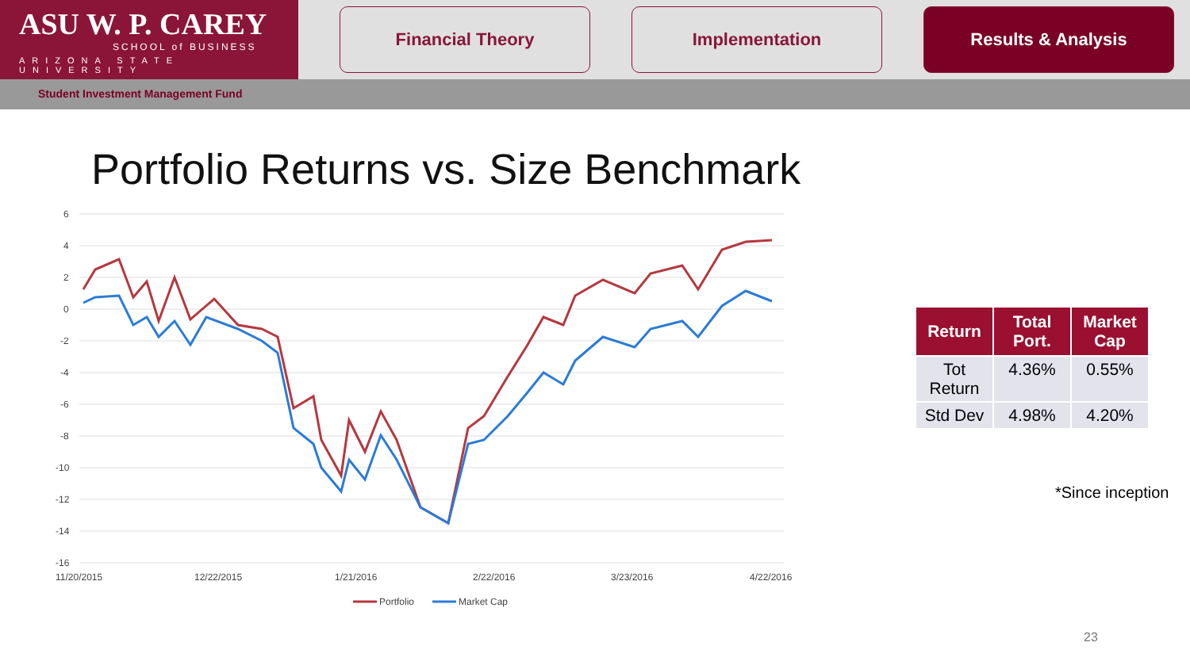ASU W. P. CAREY
SCHOOL of BUSINESS
ARIZONA STATE UNIVERSITY
Financial Theory Implementation Results & Analysis
Student Investment Management Fund
Portfolio Returns vs. Size Benchmark
6
4
2
0
-2
-4
-6
-8
-10
-12
-14
-16
11/20/2015
12/22/2015
1/21/2016
2/22/2016
3/23/2016
4/22/2016
Portfolio
Market Cap
| Return | Total Port. | Market Cap |
| --- | --- | --- |
| Tot Return | 4.36% | 0.55% |
| Std Dev | 4.98% | 4.20% |
*Since inception
23